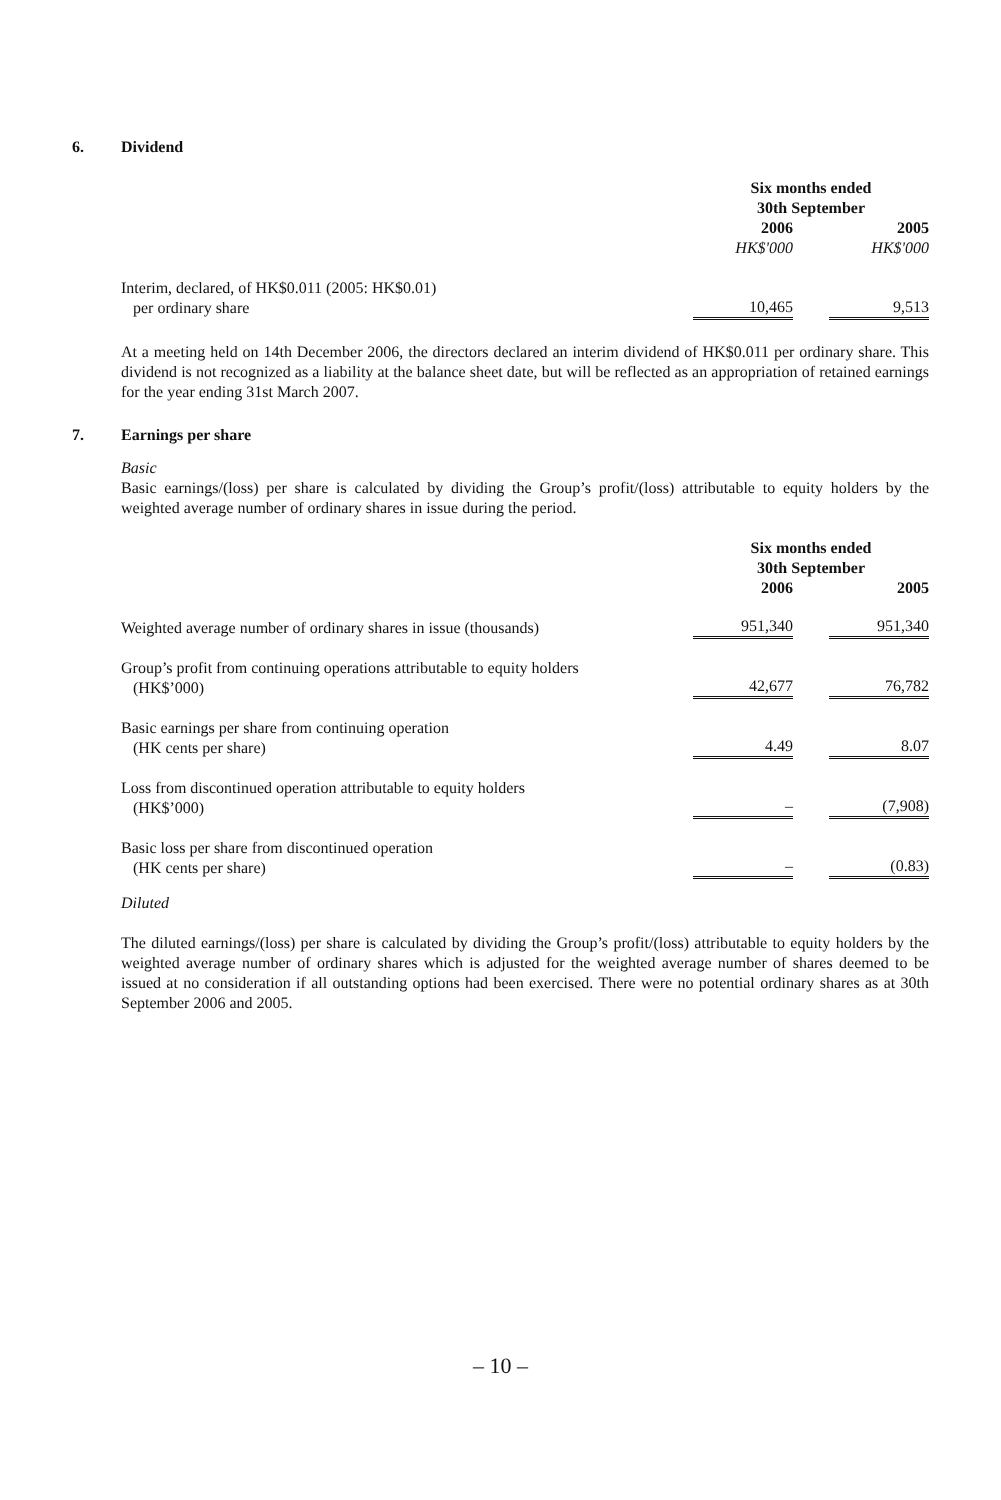6. Dividend
| | Six months ended 30th September | | |
| | 2006 | | 2005 |
| | HK$'000 | | HK$'000 |
| Interim, declared, of HK$0.011 (2005: HK$0.01) per ordinary share | 10,465 | | 9,513 |
At a meeting held on 14th December 2006, the directors declared an interim dividend of HK$0.011 per ordinary share. This dividend is not recognized as a liability at the balance sheet date, but will be reflected as an appropriation of retained earnings for the year ending 31st March 2007.
7. Earnings per share
Basic
Basic earnings/(loss) per share is calculated by dividing the Group’s profit/(loss) attributable to equity holders by the weighted average number of ordinary shares in issue during the period.
| | Six months ended 30th September | | |
| | 2006 | | 2005 |
| Weighted average number of ordinary shares in issue (thousands) | 951,340 | | 951,340 |
| Group’s profit from continuing operations attributable to equity holders (HK$’000) | 42,677 | | 76,782 |
| Basic earnings per share from continuing operation (HK cents per share) | 4.49 | | 8.07 |
| Loss from discontinued operation attributable to equity holders (HK$’000) | – | | (7,908) |
| Basic loss per share from discontinued operation (HK cents per share) | – | | (0.83) |
Diluted
The diluted earnings/(loss) per share is calculated by dividing the Group’s profit/(loss) attributable to equity holders by the weighted average number of ordinary shares which is adjusted for the weighted average number of shares deemed to be issued at no consideration if all outstanding options had been exercised. There were no potential ordinary shares as at 30th September 2006 and 2005.
– 10 –